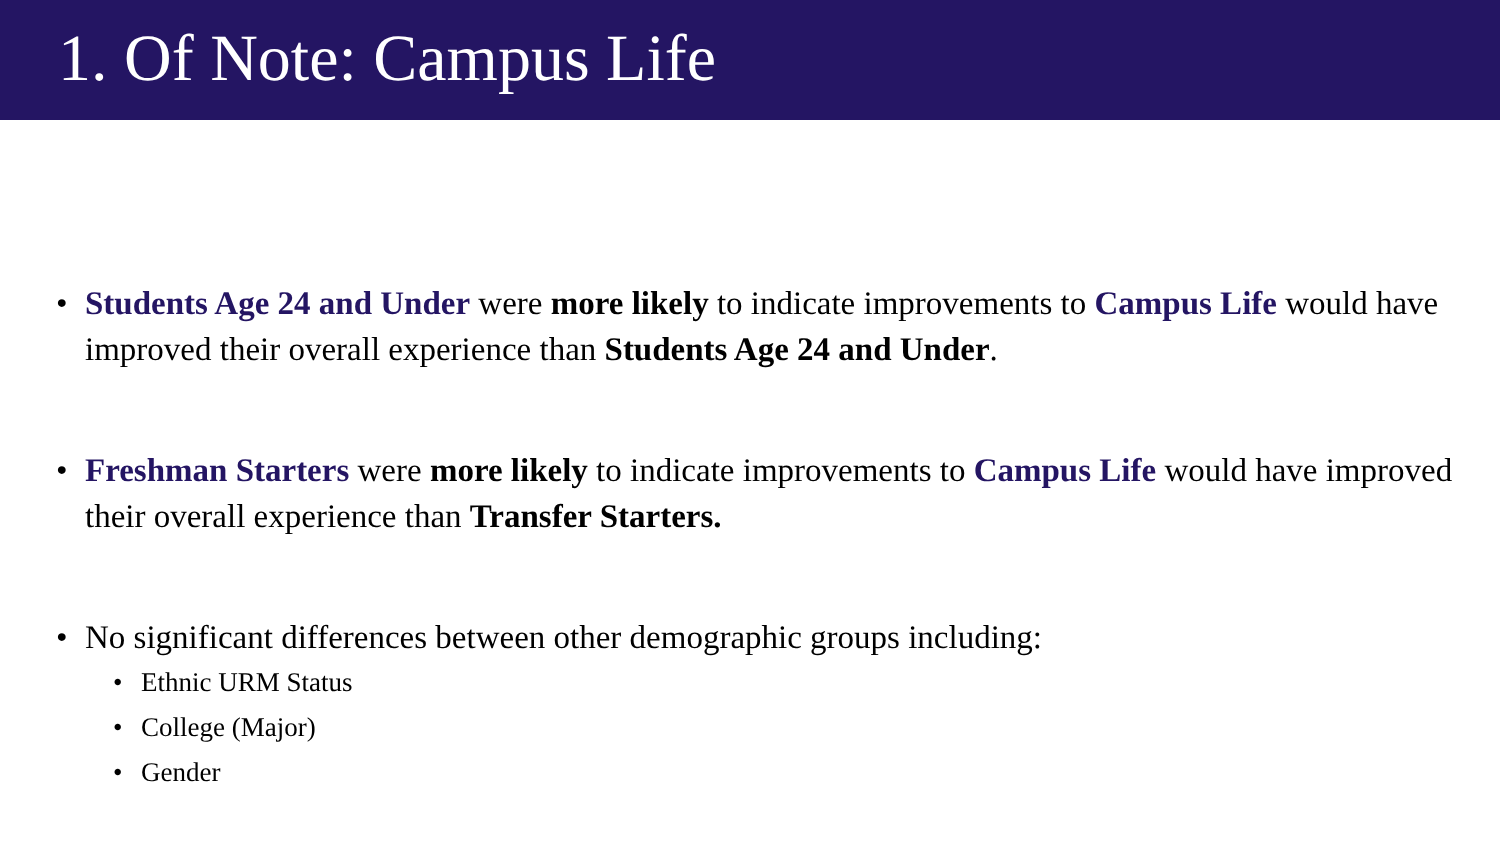1. Of Note: Campus Life
• Students Age 24 and Under were more likely to indicate improvements to Campus Life would have improved their overall experience than Students Age 24 and Under.
• Freshman Starters were more likely to indicate improvements to Campus Life would have improved their overall experience than Transfer Starters.
• No significant differences between other demographic groups including:
• Ethnic URM Status
• College (Major)
• Gender